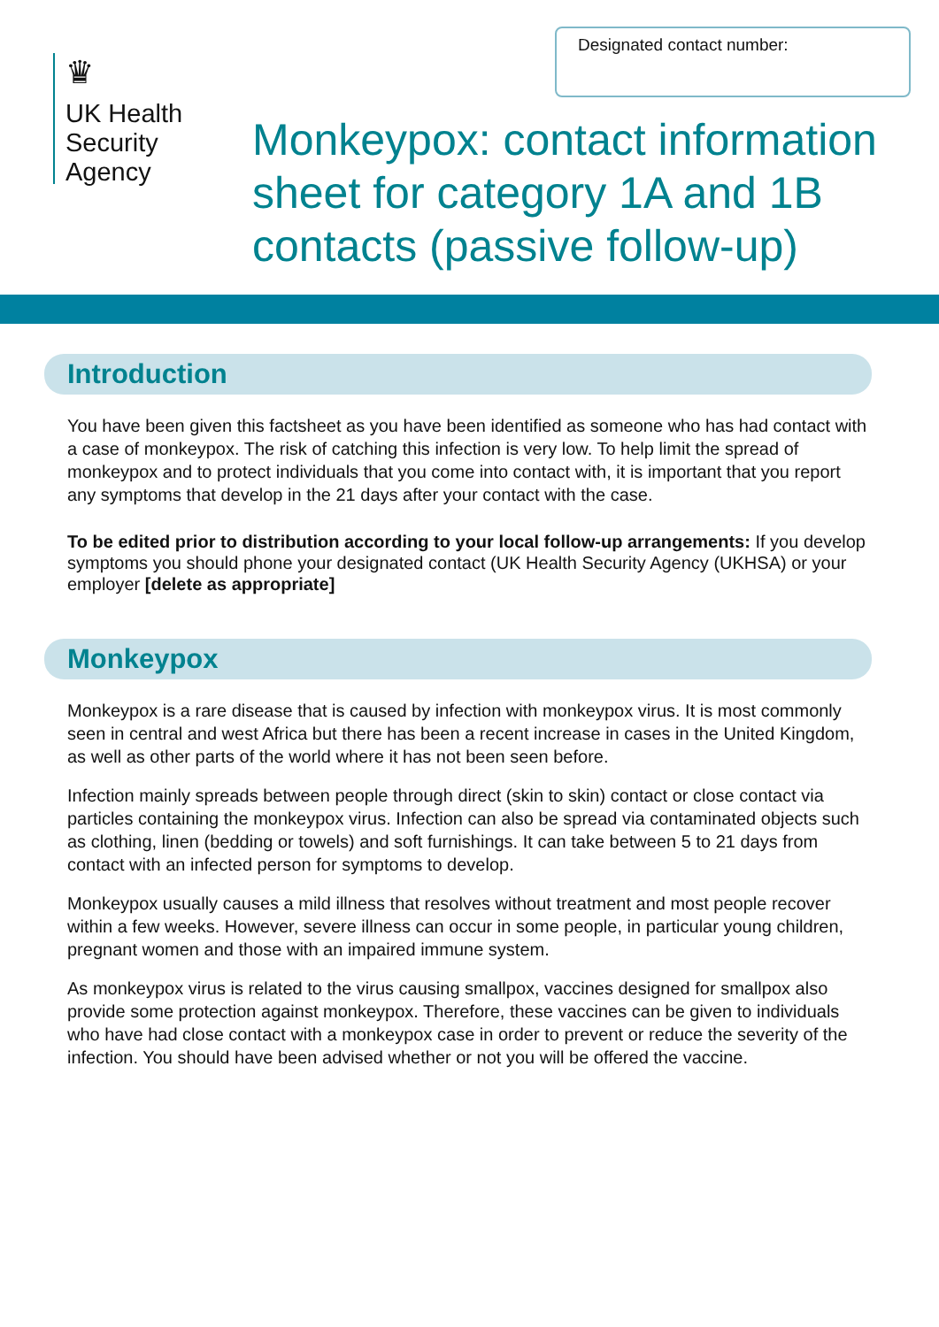♛
UK Health
Security
Agency
Designated contact number:
Monkeypox: contact information
sheet for category 1A and 1B
contacts (passive follow-up)
Introduction
You have been given this factsheet as you have been identified as someone who has had contact with a case of monkeypox. The risk of catching this infection is very low. To help limit the spread of monkeypox and to protect individuals that you come into contact with, it is important that you report any symptoms that develop in the 21 days after your contact with the case.
To be edited prior to distribution according to your local follow-up arrangements: If you develop symptoms you should phone your designated contact (UK Health Security Agency (UKHSA) or your employer [delete as appropriate]
Monkeypox
Monkeypox is a rare disease that is caused by infection with monkeypox virus. It is most commonly seen in central and west Africa but there has been a recent increase in cases in the United Kingdom, as well as other parts of the world where it has not been seen before.
Infection mainly spreads between people through direct (skin to skin) contact or close contact via particles containing the monkeypox virus. Infection can also be spread via contaminated objects such as clothing, linen (bedding or towels) and soft furnishings. It can take between 5 to 21 days from contact with an infected person for symptoms to develop.
Monkeypox usually causes a mild illness that resolves without treatment and most people recover within a few weeks. However, severe illness can occur in some people, in particular young children, pregnant women and those with an impaired immune system.
As monkeypox virus is related to the virus causing smallpox, vaccines designed for smallpox also provide some protection against monkeypox. Therefore, these vaccines can be given to individuals who have had close contact with a monkeypox case in order to prevent or reduce the severity of the infection. You should have been advised whether or not you will be offered the vaccine.